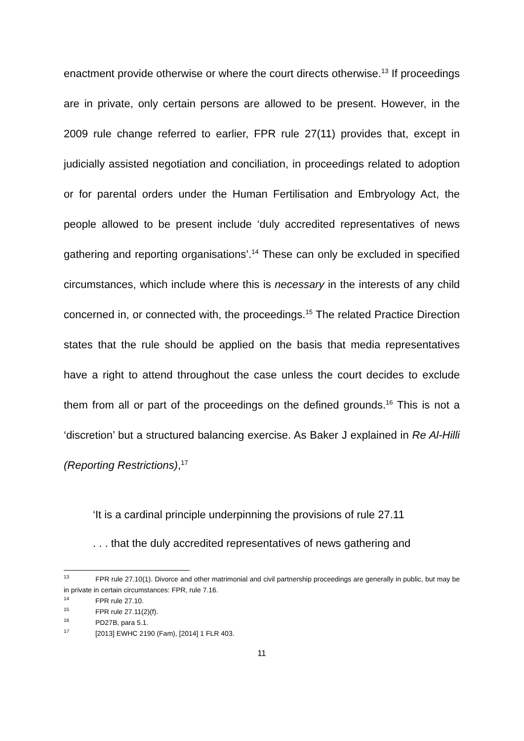enactment provide otherwise or where the court directs otherwise.<sup>13</sup> If proceedings are in private, only certain persons are allowed to be present. However, in the 2009 rule change referred to earlier, FPR rule 27(11) provides that, except in judicially assisted negotiation and conciliation, in proceedings related to adoption or for parental orders under the Human Fertilisation and Embryology Act, the people allowed to be present include ‘duly accredited representatives of news gathering and reporting organisations’.<sup>14</sup> These can only be excluded in specified circumstances, which include where this is necessary in the interests of any child concerned in, or connected with, the proceedings.<sup>15</sup> The related Practice Direction states that the rule should be applied on the basis that media representatives have a right to attend throughout the case unless the court decides to exclude them from all or part of the proceedings on the defined grounds.<sup>16</sup> This is not a ‘discretion’ but a structured balancing exercise. As Baker J explained in Re Al-Hilli (Reporting Restrictions),<sup>17</sup>
‘It is a cardinal principle underpinning the provisions of rule 27.11
. . . that the duly accredited representatives of news gathering and
<sup>13</sup> FPR rule 27.10(1). Divorce and other matrimonial and civil partnership proceedings are generally in public, but may be in private in certain circumstances: FPR, rule 7.16.
<sup>14</sup> FPR rule 27.10.
<sup>15</sup> FPR rule 27.11(2)(f).
<sup>16</sup> PD27B, para 5.1.
<sup>17</sup> [2013] EWHC 2190 (Fam), [2014] 1 FLR 403.
11